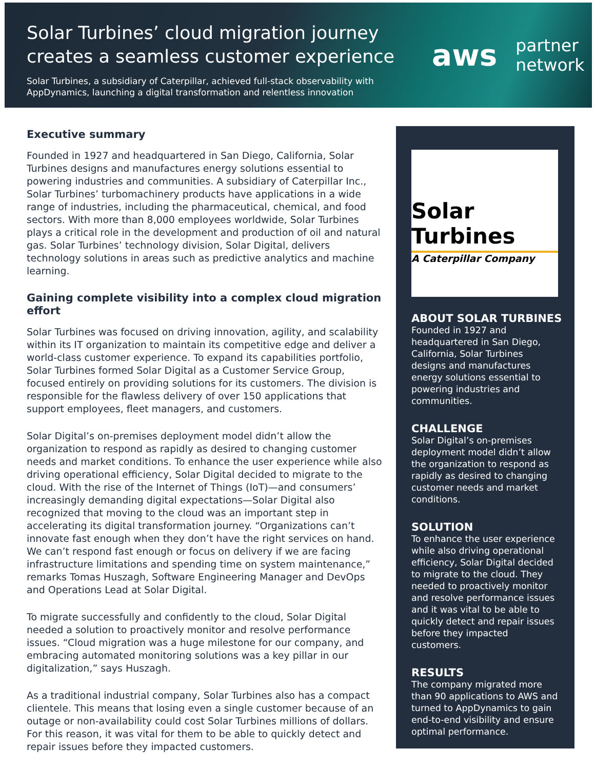Solar Turbines’ cloud migration journey creates a seamless customer experience
Solar Turbines, a subsidiary of Caterpillar, achieved full-stack observability with AppDynamics, launching a digital transformation and relentless innovation
aws partner
network
Executive summary
Founded in 1927 and headquartered in San Diego, California, Solar Turbines designs and manufactures energy solutions essential to powering industries and communities. A subsidiary of Caterpillar Inc., Solar Turbines’ turbomachinery products have applications in a wide range of industries, including the pharmaceutical, chemical, and food sectors. With more than 8,000 employees worldwide, Solar Turbines plays a critical role in the development and production of oil and natural gas. Solar Turbines’ technology division, Solar Digital, delivers technology solutions in areas such as predictive analytics and machine learning.
Gaining complete visibility into a complex cloud migration effort
Solar Turbines was focused on driving innovation, agility, and scalability within its IT organization to maintain its competitive edge and deliver a world-class customer experience. To expand its capabilities portfolio, Solar Turbines formed Solar Digital as a Customer Service Group, focused entirely on providing solutions for its customers. The division is responsible for the flawless delivery of over 150 applications that support employees, fleet managers, and customers.
Solar Digital’s on-premises deployment model didn’t allow the organization to respond as rapidly as desired to changing customer needs and market conditions. To enhance the user experience while also driving operational efficiency, Solar Digital decided to migrate to the cloud. With the rise of the Internet of Things (IoT)—and consumers’ increasingly demanding digital expectations—Solar Digital also recognized that moving to the cloud was an important step in accelerating its digital transformation journey. “Organizations can’t innovate fast enough when they don’t have the right services on hand. We can’t respond fast enough or focus on delivery if we are facing infrastructure limitations and spending time on system maintenance,” remarks Tomas Huszagh, Software Engineering Manager and DevOps and Operations Lead at Solar Digital.
To migrate successfully and confidently to the cloud, Solar Digital needed a solution to proactively monitor and resolve performance issues. “Cloud migration was a huge milestone for our company, and embracing automated monitoring solutions was a key pillar in our digitalization,” says Huszagh.
As a traditional industrial company, Solar Turbines also has a compact clientele. This means that losing even a single customer because of an outage or non-availability could cost Solar Turbines millions of dollars. For this reason, it was vital for them to be able to quickly detect and repair issues before they impacted customers.
Solar Turbines
A Caterpillar Company
ABOUT SOLAR TURBINES
Founded in 1927 and headquartered in San Diego, California, Solar Turbines designs and manufactures energy solutions essential to powering industries and communities.
CHALLENGE
Solar Digital’s on-premises deployment model didn’t allow the organization to respond as rapidly as desired to changing customer needs and market conditions.
SOLUTION
To enhance the user experience while also driving operational efficiency, Solar Digital decided to migrate to the cloud. They needed to proactively monitor and resolve performance issues and it was vital to be able to quickly detect and repair issues before they impacted customers.
RESULTS
The company migrated more than 90 applications to AWS and turned to AppDynamics to gain end-to-end visibility and ensure optimal performance.